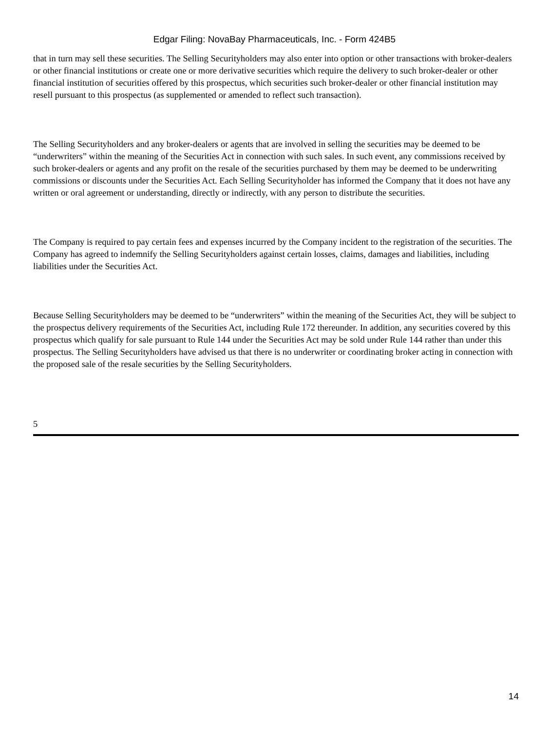Edgar Filing: NovaBay Pharmaceuticals, Inc. - Form 424B5
that in turn may sell these securities. The Selling Securityholders may also enter into option or other transactions with broker-dealers or other financial institutions or create one or more derivative securities which require the delivery to such broker-dealer or other financial institution of securities offered by this prospectus, which securities such broker-dealer or other financial institution may resell pursuant to this prospectus (as supplemented or amended to reflect such transaction).
The Selling Securityholders and any broker-dealers or agents that are involved in selling the securities may be deemed to be “underwriters” within the meaning of the Securities Act in connection with such sales. In such event, any commissions received by such broker-dealers or agents and any profit on the resale of the securities purchased by them may be deemed to be underwriting commissions or discounts under the Securities Act. Each Selling Securityholder has informed the Company that it does not have any written or oral agreement or understanding, directly or indirectly, with any person to distribute the securities.
The Company is required to pay certain fees and expenses incurred by the Company incident to the registration of the securities. The Company has agreed to indemnify the Selling Securityholders against certain losses, claims, damages and liabilities, including liabilities under the Securities Act.
Because Selling Securityholders may be deemed to be “underwriters” within the meaning of the Securities Act, they will be subject to the prospectus delivery requirements of the Securities Act, including Rule 172 thereunder. In addition, any securities covered by this prospectus which qualify for sale pursuant to Rule 144 under the Securities Act may be sold under Rule 144 rather than under this prospectus. The Selling Securityholders have advised us that there is no underwriter or coordinating broker acting in connection with the proposed sale of the resale securities by the Selling Securityholders.
5
14